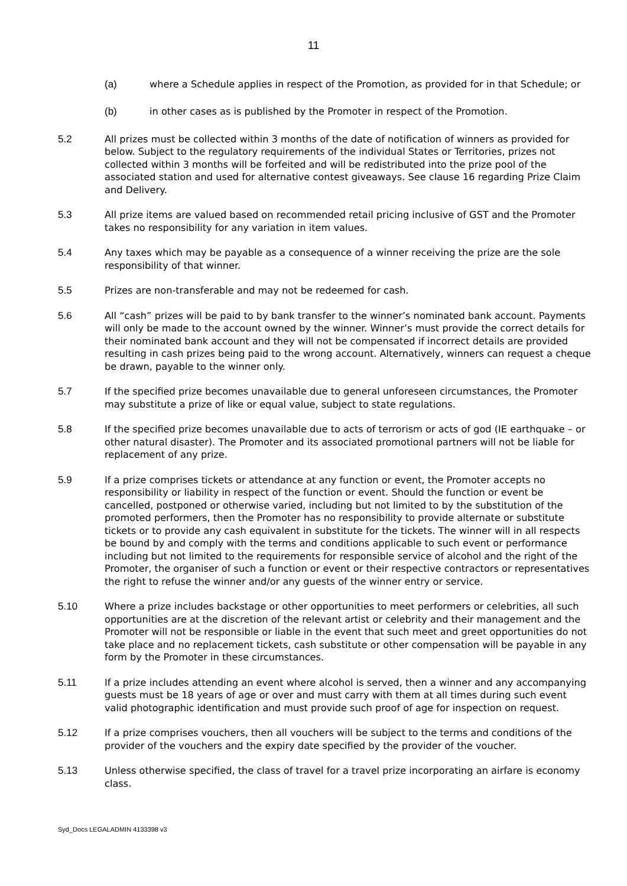11
(a) where a Schedule applies in respect of the Promotion, as provided for in that Schedule; or
(b) in other cases as is published by the Promoter in respect of the Promotion.
5.2 All prizes must be collected within 3 months of the date of notification of winners as provided for below. Subject to the regulatory requirements of the individual States or Territories, prizes not collected within 3 months will be forfeited and will be redistributed into the prize pool of the associated station and used for alternative contest giveaways. See clause 16 regarding Prize Claim and Delivery.
5.3 All prize items are valued based on recommended retail pricing inclusive of GST and the Promoter takes no responsibility for any variation in item values.
5.4 Any taxes which may be payable as a consequence of a winner receiving the prize are the sole responsibility of that winner.
5.5 Prizes are non-transferable and may not be redeemed for cash.
5.6 All “cash” prizes will be paid to by bank transfer to the winner’s nominated bank account. Payments will only be made to the account owned by the winner. Winner’s must provide the correct details for their nominated bank account and they will not be compensated if incorrect details are provided resulting in cash prizes being paid to the wrong account. Alternatively, winners can request a cheque be drawn, payable to the winner only.
5.7 If the specified prize becomes unavailable due to general unforeseen circumstances, the Promoter may substitute a prize of like or equal value, subject to state regulations.
5.8 If the specified prize becomes unavailable due to acts of terrorism or acts of god (IE earthquake – or other natural disaster). The Promoter and its associated promotional partners will not be liable for replacement of any prize.
5.9 If a prize comprises tickets or attendance at any function or event, the Promoter accepts no responsibility or liability in respect of the function or event. Should the function or event be cancelled, postponed or otherwise varied, including but not limited to by the substitution of the promoted performers, then the Promoter has no responsibility to provide alternate or substitute tickets or to provide any cash equivalent in substitute for the tickets. The winner will in all respects be bound by and comply with the terms and conditions applicable to such event or performance including but not limited to the requirements for responsible service of alcohol and the right of the Promoter, the organiser of such a function or event or their respective contractors or representatives the right to refuse the winner and/or any guests of the winner entry or service.
5.10 Where a prize includes backstage or other opportunities to meet performers or celebrities, all such opportunities are at the discretion of the relevant artist or celebrity and their management and the Promoter will not be responsible or liable in the event that such meet and greet opportunities do not take place and no replacement tickets, cash substitute or other compensation will be payable in any form by the Promoter in these circumstances.
5.11 If a prize includes attending an event where alcohol is served, then a winner and any accompanying guests must be 18 years of age or over and must carry with them at all times during such event valid photographic identification and must provide such proof of age for inspection on request.
5.12 If a prize comprises vouchers, then all vouchers will be subject to the terms and conditions of the provider of the vouchers and the expiry date specified by the provider of the voucher.
5.13 Unless otherwise specified, the class of travel for a travel prize incorporating an airfare is economy class.
Syd_Docs LEGALADMIN 4133398 v3